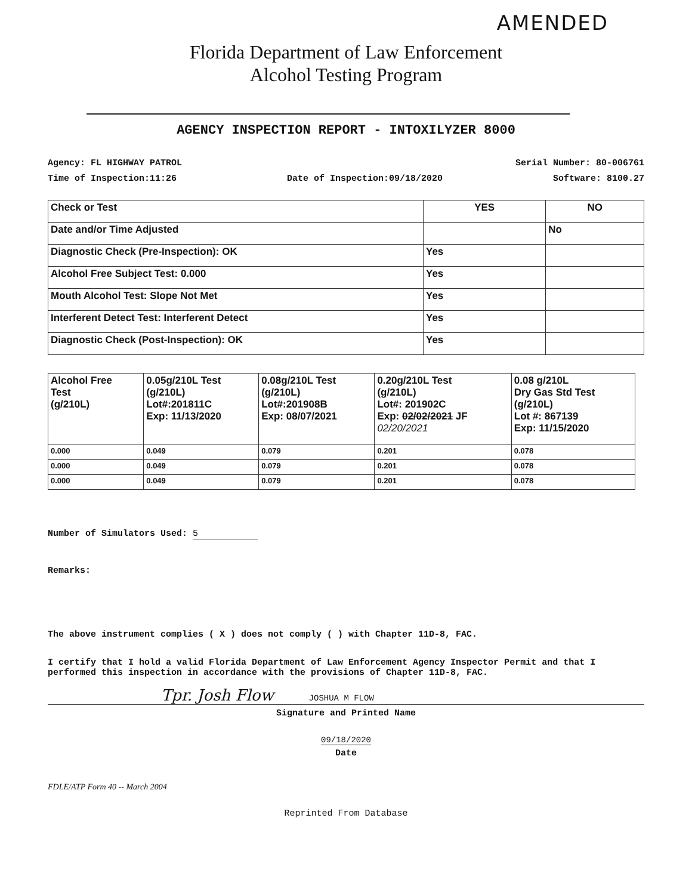AMENDED
Florida Department of Law Enforcement
Alcohol Testing Program
AGENCY INSPECTION REPORT - INTOXILYZER 8000
Agency: FL HIGHWAY PATROL Serial Number: 80-006761
Time of Inspection:11:26 Date of Inspection:09/18/2020 Software: 8100.27
| Check or Test | YES | NO |
| --- | --- | --- |
| Date and/or Time Adjusted | | No |
| Diagnostic Check (Pre-Inspection): OK | Yes | |
| Alcohol Free Subject Test: 0.000 | Yes | |
| Mouth Alcohol Test: Slope Not Met | Yes | |
| Interferent Detect Test: Interferent Detect | Yes | |
| Diagnostic Check (Post-Inspection): OK | Yes | |
| Alcohol Free Test (g/210L) | 0.05g/210L Test (g/210L) Lot#:201811C Exp: 11/13/2020 | 0.08g/210L Test (g/210L) Lot#:201908B Exp: 08/07/2021 | 0.20g/210L Test (g/210L) Lot#: 201902C Exp: 02/02/2021 JF 02/20/2021 | 0.08 g/210L Dry Gas Std Test (g/210L) Lot #: 867139 Exp: 11/15/2020 |
| --- | --- | --- | --- | --- |
| 0.000 | 0.049 | 0.079 | 0.201 | 0.078 |
| 0.000 | 0.049 | 0.079 | 0.201 | 0.078 |
| 0.000 | 0.049 | 0.079 | 0.201 | 0.078 |
Number of Simulators Used: 5
Remarks:
The above instrument complies ( X ) does not comply ( ) with Chapter 11D-8, FAC.
I certify that I hold a valid Florida Department of Law Enforcement Agency Inspector Permit and that I performed this inspection in accordance with the provisions of Chapter 11D-8, FAC.
Tpr. Josh Flow JOSHUA M FLOW
Signature and Printed Name
09/18/2020
Date
FDLE/ATP Form 40 -- March 2004
Reprinted From Database